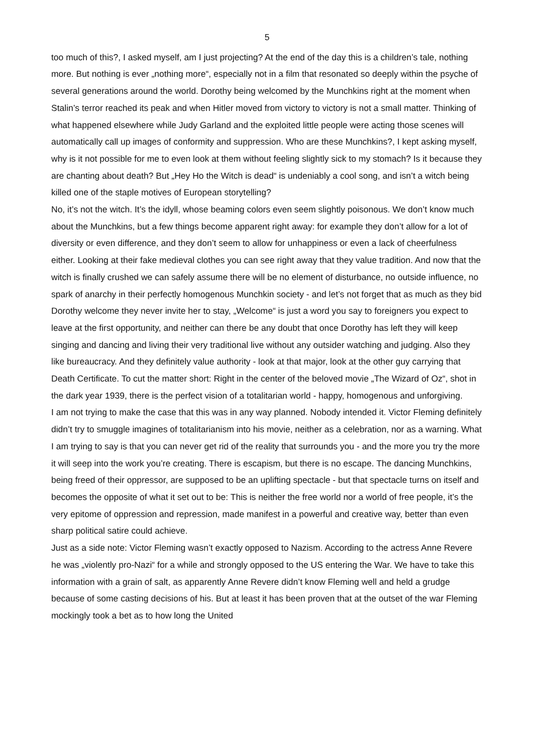5
too much of this?, I asked myself, am I just projecting? At the end of the day this is a children’s tale, nothing more. But nothing is ever „nothing more“, especially not in a film that resonated so deeply within the psyche of several generations around the world. Dorothy being welcomed by the Munchkins right at the moment when Stalin’s terror reached its peak and when Hitler moved from victory to victory is not a small matter. Thinking of what happened elsewhere while Judy Garland and the exploited little people were acting those scenes will automatically call up images of conformity and suppression. Who are these Munchkins?, I kept asking myself, why is it not possible for me to even look at them without feeling slightly sick to my stomach? Is it because they are chanting about death? But „Hey Ho the Witch is dead“ is undeniably a cool song, and isn’t a witch being killed one of the staple motives of European storytelling?
No, it’s not the witch. It’s the idyll, whose beaming colors even seem slightly poisonous. We don’t know much about the Munchkins, but a few things become apparent right away: for example they don’t allow for a lot of diversity or even difference, and they don’t seem to allow for unhappiness or even a lack of cheerfulness either. Looking at their fake medieval clothes you can see right away that they value tradition. And now that the witch is finally crushed we can safely assume there will be no element of disturbance, no outside influence, no spark of anarchy in their perfectly homogenous Munchkin society - and let’s not forget that as much as they bid Dorothy welcome they never invite her to stay, „Welcome“ is just a word you say to foreigners you expect to leave at the first opportunity, and neither can there be any doubt that once Dorothy has left they will keep singing and dancing and living their very traditional live without any outsider watching and judging. Also they like bureaucracy. And they definitely value authority - look at that major, look at the other guy carrying that Death Certificate. To cut the matter short: Right in the center of the beloved movie „The Wizard of Oz“, shot in the dark year 1939, there is the perfect vision of a totalitarian world - happy, homogenous and unforgiving.
I am not trying to make the case that this was in any way planned. Nobody intended it. Victor Fleming definitely didn’t try to smuggle imagines of totalitarianism into his movie, neither as a celebration, nor as a warning. What I am trying to say is that you can never get rid of the reality that surrounds you - and the more you try the more it will seep into the work you’re creating. There is escapism, but there is no escape. The dancing Munchkins, being freed of their oppressor, are supposed to be an uplifting spectacle - but that spectacle turns on itself and becomes the opposite of what it set out to be: This is neither the free world nor a world of free people, it’s the very epitome of oppression and repression, made manifest in a powerful and creative way, better than even sharp political satire could achieve.
Just as a side note: Victor Fleming wasn’t exactly opposed to Nazism. According to the actress Anne Revere he was „violently pro-Nazi“ for a while and strongly opposed to the US entering the War. We have to take this information with a grain of salt, as apparently Anne Revere didn’t know Fleming well and held a grudge because of some casting decisions of his. But at least it has been proven that at the outset of the war Fleming mockingly took a bet as to how long the United